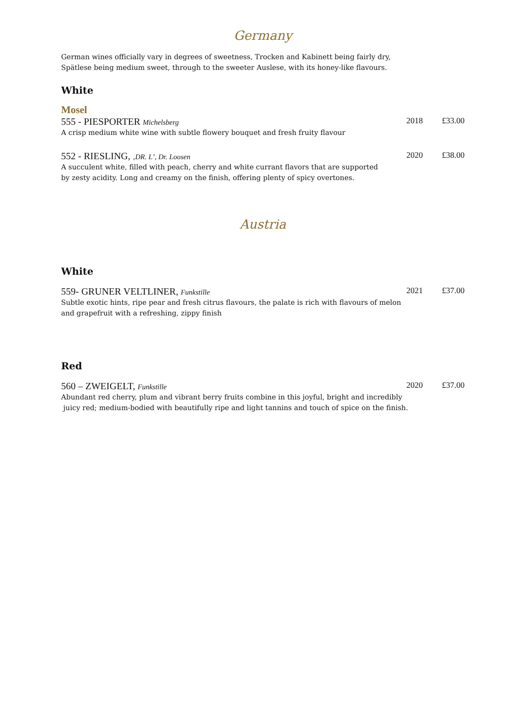Germany
German wines officially vary in degrees of sweetness, Trocken and Kabinett being fairly dry,
Spätlese being medium sweet, through to the sweeter Auslese, with its honey-like flavours.
White
Mosel
555 - PIESPORTER Michelsberg 2018 £33.00
A crisp medium white wine with subtle flowery bouquet and fresh fruity flavour
552 - RIESLING, ‚DR. L’, Dr. Loosen 2020 £38.00
A succulent white, filled with peach, cherry and white currant flavors that are supported
by zesty acidity. Long and creamy on the finish, offering plenty of spicy overtones.
Austria
White
559- GRUNER VELTLINER, Funkstille 2021 £37.00
Subtle exotic hints, ripe pear and fresh citrus flavours, the palate is rich with flavours of melon
and grapefruit with a refreshing, zippy finish
Red
560 – ZWEIGELT, Funkstille 2020 £37.00
Abundant red cherry, plum and vibrant berry fruits combine in this joyful, bright and incredibly
juicy red; medium-bodied with beautifully ripe and light tannins and touch of spice on the finish.